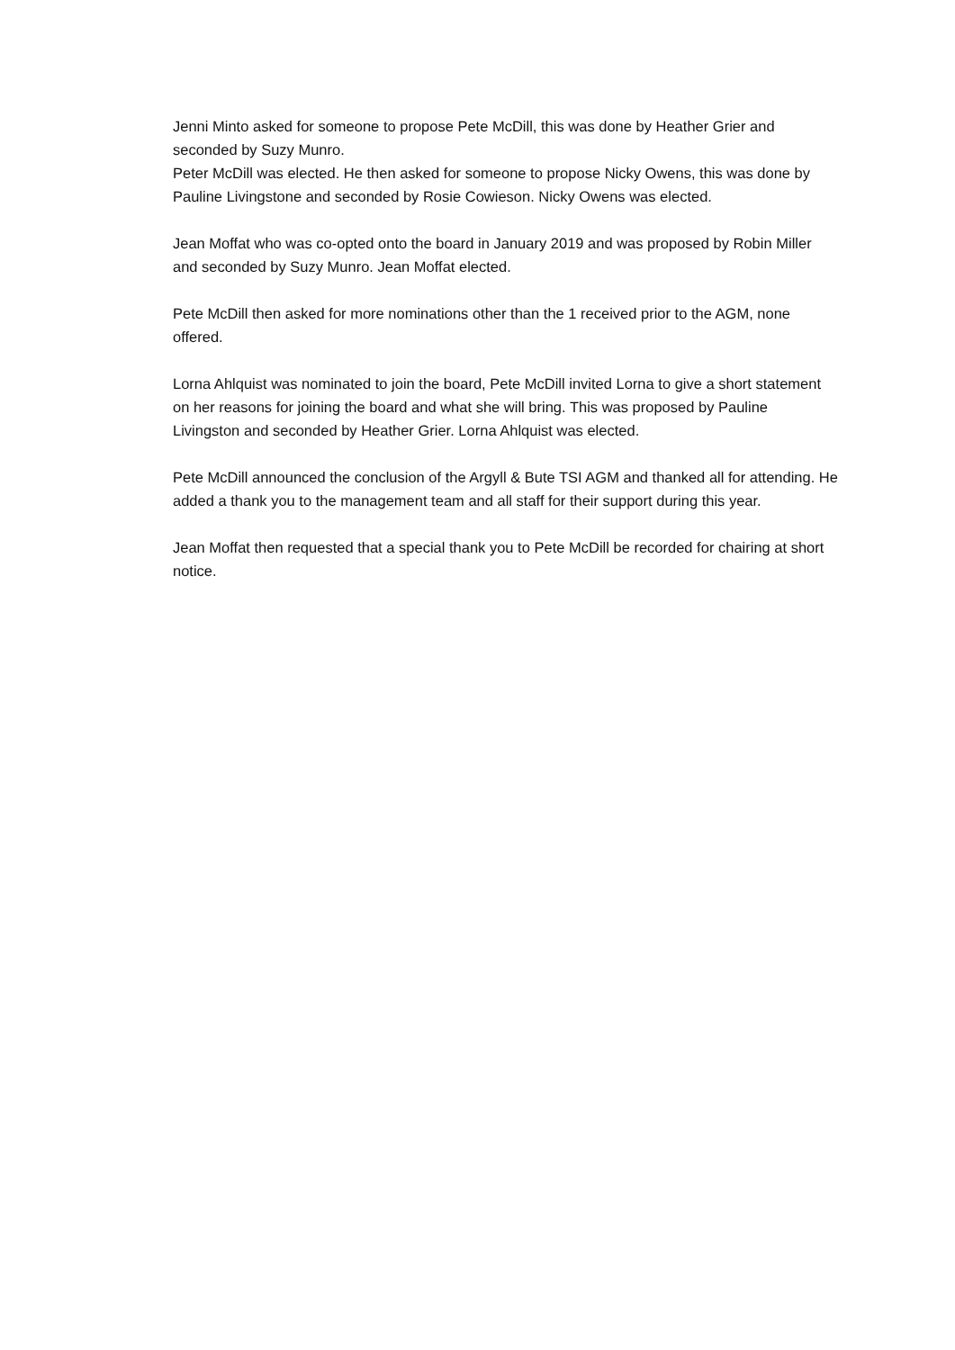Jenni Minto asked for someone to propose Pete McDill, this was done by Heather Grier and seconded by Suzy Munro.
Peter McDill was elected. He then asked for someone to propose Nicky Owens, this was done by Pauline Livingstone and seconded by Rosie Cowieson. Nicky Owens was elected.
Jean Moffat who was co-opted onto the board in January 2019 and was proposed by Robin Miller and seconded by Suzy Munro. Jean Moffat elected.
Pete McDill then asked for more nominations other than the 1 received prior to the AGM, none offered.
Lorna Ahlquist was nominated to join the board, Pete McDill invited Lorna to give a short statement on her reasons for joining the board and what she will bring. This was proposed by Pauline Livingston and seconded by Heather Grier. Lorna Ahlquist was elected.
Pete McDill announced the conclusion of the Argyll & Bute TSI AGM and thanked all for attending. He added a thank you to the management team and all staff for their support during this year.
Jean Moffat then requested that a special thank you to Pete McDill be recorded for chairing at short notice.